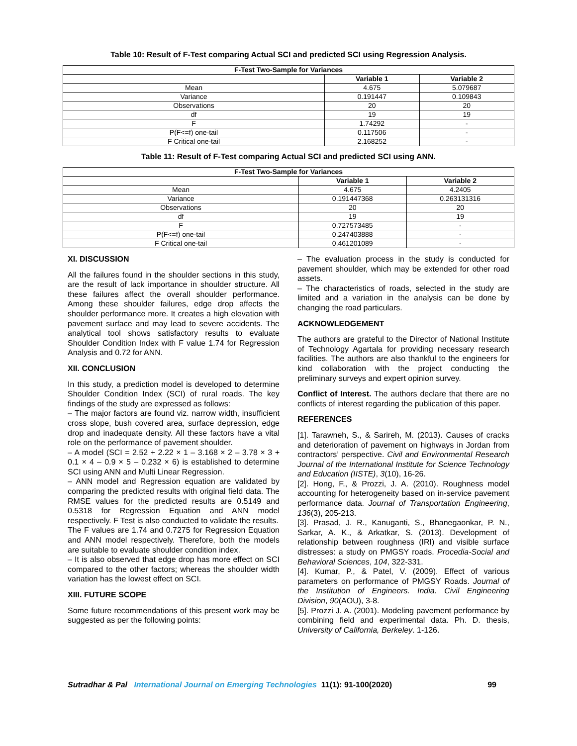Table 10: Result of F-Test comparing Actual SCI and predicted SCI using Regression Analysis.
| F-Test Two-Sample for Variances | | |
| --- | --- | --- |
| | Variable 1 | Variable 2 |
| Mean | 4.675 | 5.079687 |
| Variance | 0.191447 | 0.109843 |
| Observations | 20 | 20 |
| df | 19 | 19 |
| F | 1.74292 | - |
| P(F<=f) one-tail | 0.117506 | - |
| F Critical one-tail | 2.168252 | - |
Table 11: Result of F-Test comparing Actual SCI and predicted SCI using ANN.
| F-Test Two-Sample for Variances | | |
| --- | --- | --- |
| | Variable 1 | Variable 2 |
| Mean | 4.675 | 4.2405 |
| Variance | 0.191447368 | 0.263131316 |
| Observations | 20 | 20 |
| df | 19 | 19 |
| F | 0.727573485 | - |
| P(F<=f) one-tail | 0.247403888 | - |
| F Critical one-tail | 0.461201089 | - |
XI. DISCUSSION
All the failures found in the shoulder sections in this study, are the result of lack importance in shoulder structure. All these failures affect the overall shoulder performance. Among these shoulder failures, edge drop affects the shoulder performance more. It creates a high elevation with pavement surface and may lead to severe accidents. The analytical tool shows satisfactory results to evaluate Shoulder Condition Index with F value 1.74 for Regression Analysis and 0.72 for ANN.
XII. CONCLUSION
In this study, a prediction model is developed to determine Shoulder Condition Index (SCI) of rural roads. The key findings of the study are expressed as follows:
– The major factors are found viz. narrow width, insufficient cross slope, bush covered area, surface depression, edge drop and inadequate density. All these factors have a vital role on the performance of pavement shoulder.
– A model (SCI = 2.52 + 2.22 × 1 – 3.168 × 2 – 3.78 × 3 + 0.1 × 4 – 0.9 × 5 – 0.232 × 6) is established to determine SCI using ANN and Multi Linear Regression.
– ANN model and Regression equation are validated by comparing the predicted results with original field data. The RMSE values for the predicted results are 0.5149 and 0.5318 for Regression Equation and ANN model respectively. F Test is also conducted to validate the results.
The F values are 1.74 and 0.7275 for Regression Equation and ANN model respectively. Therefore, both the models are suitable to evaluate shoulder condition index.
– It is also observed that edge drop has more effect on SCI compared to the other factors; whereas the shoulder width variation has the lowest effect on SCI.
XIII. FUTURE SCOPE
Some future recommendations of this present work may be suggested as per the following points:
– The evaluation process in the study is conducted for pavement shoulder, which may be extended for other road assets.
– The characteristics of roads, selected in the study are limited and a variation in the analysis can be done by changing the road particulars.
ACKNOWLEDGEMENT
The authors are grateful to the Director of National Institute of Technology Agartala for providing necessary research facilities. The authors are also thankful to the engineers for kind collaboration with the project conducting the preliminary surveys and expert opinion survey.
Conflict of Interest. The authors declare that there are no conflicts of interest regarding the publication of this paper.
REFERENCES
[1]. Tarawneh, S., & Sarireh, M. (2013). Causes of cracks and deterioration of pavement on highways in Jordan from contractors’ perspective. Civil and Environmental Research Journal of the International Institute for Science Technology and Education (IISTE), 3(10), 16-26.
[2]. Hong, F., & Prozzi, J. A. (2010). Roughness model accounting for heterogeneity based on in-service pavement performance data. Journal of Transportation Engineering, 136(3), 205-213.
[3]. Prasad, J. R., Kanuganti, S., Bhanegaonkar, P. N., Sarkar, A. K., & Arkatkar, S. (2013). Development of relationship between roughness (IRI) and visible surface distresses: a study on PMGSY roads. Procedia-Social and Behavioral Sciences, 104, 322-331.
[4]. Kumar, P., & Patel, V. (2009). Effect of various parameters on performance of PMGSY Roads. Journal of the Institution of Engineers. India. Civil Engineering Division, 90(AOU), 3-8.
[5]. Prozzi J. A. (2001). Modeling pavement performance by combining field and experimental data. Ph. D. thesis, University of California, Berkeley. 1-126.
Sutradhar & Pal International Journal on Emerging Technologies 11(1): 91-100(2020) 99